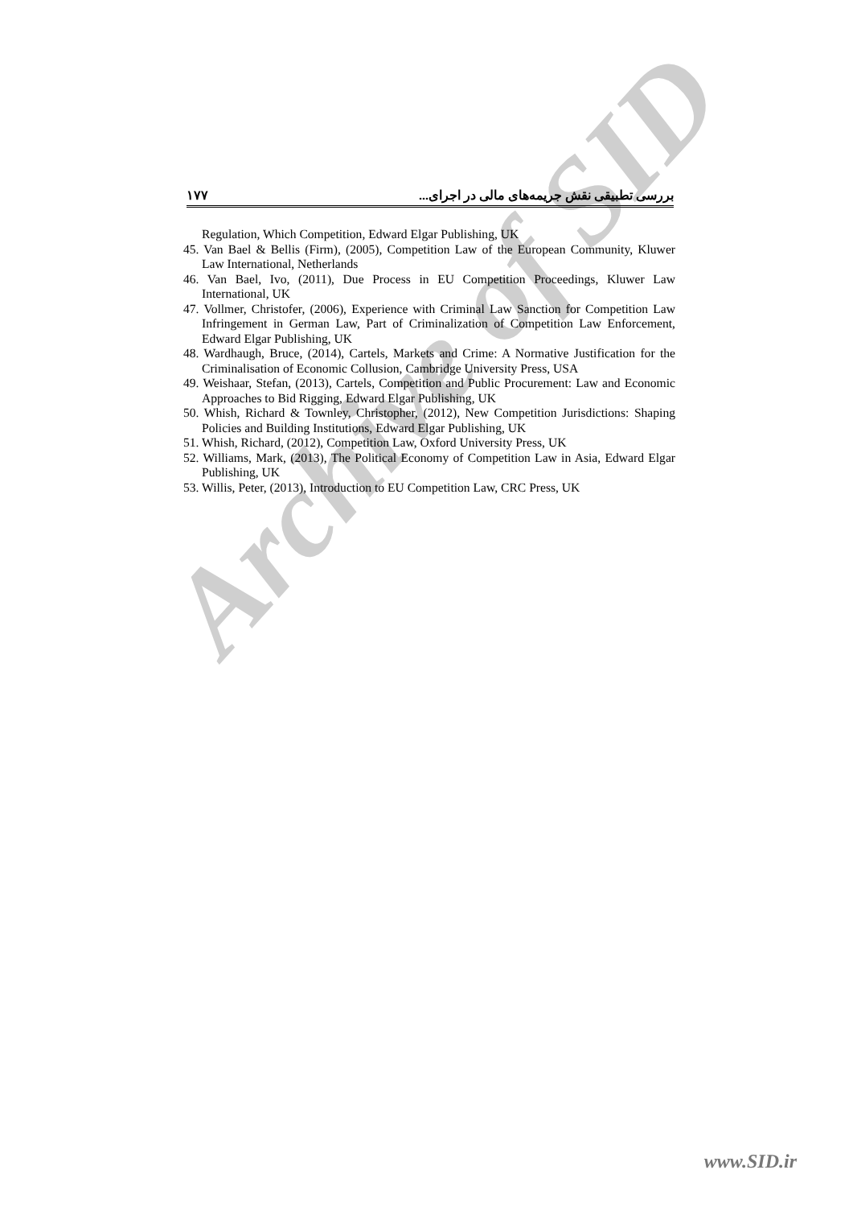۱۷۷ بررسی تطبیقی نقش جریمه‌های مالی در اجرای...
Regulation, Which Competition, Edward Elgar Publishing, UK
45. Van Bael & Bellis (Firm), (2005), Competition Law of the European Community, Kluwer Law International, Netherlands
46. Van Bael, Ivo, (2011), Due Process in EU Competition Proceedings, Kluwer Law International, UK
47. Vollmer, Christofer, (2006), Experience with Criminal Law Sanction for Competition Law Infringement in German Law, Part of Criminalization of Competition Law Enforcement, Edward Elgar Publishing, UK
48. Wardhaugh, Bruce, (2014), Cartels, Markets and Crime: A Normative Justification for the Criminalisation of Economic Collusion, Cambridge University Press, USA
49. Weishaar, Stefan, (2013), Cartels, Competition and Public Procurement: Law and Economic Approaches to Bid Rigging, Edward Elgar Publishing, UK
50. Whish, Richard & Townley, Christopher, (2012), New Competition Jurisdictions: Shaping Policies and Building Institutions, Edward Elgar Publishing, UK
51. Whish, Richard, (2012), Competition Law, Oxford University Press, UK
52. Williams, Mark, (2013), The Political Economy of Competition Law in Asia, Edward Elgar Publishing, UK
53. Willis, Peter, (2013), Introduction to EU Competition Law, CRC Press, UK
Archive of SID
www.SID.ir